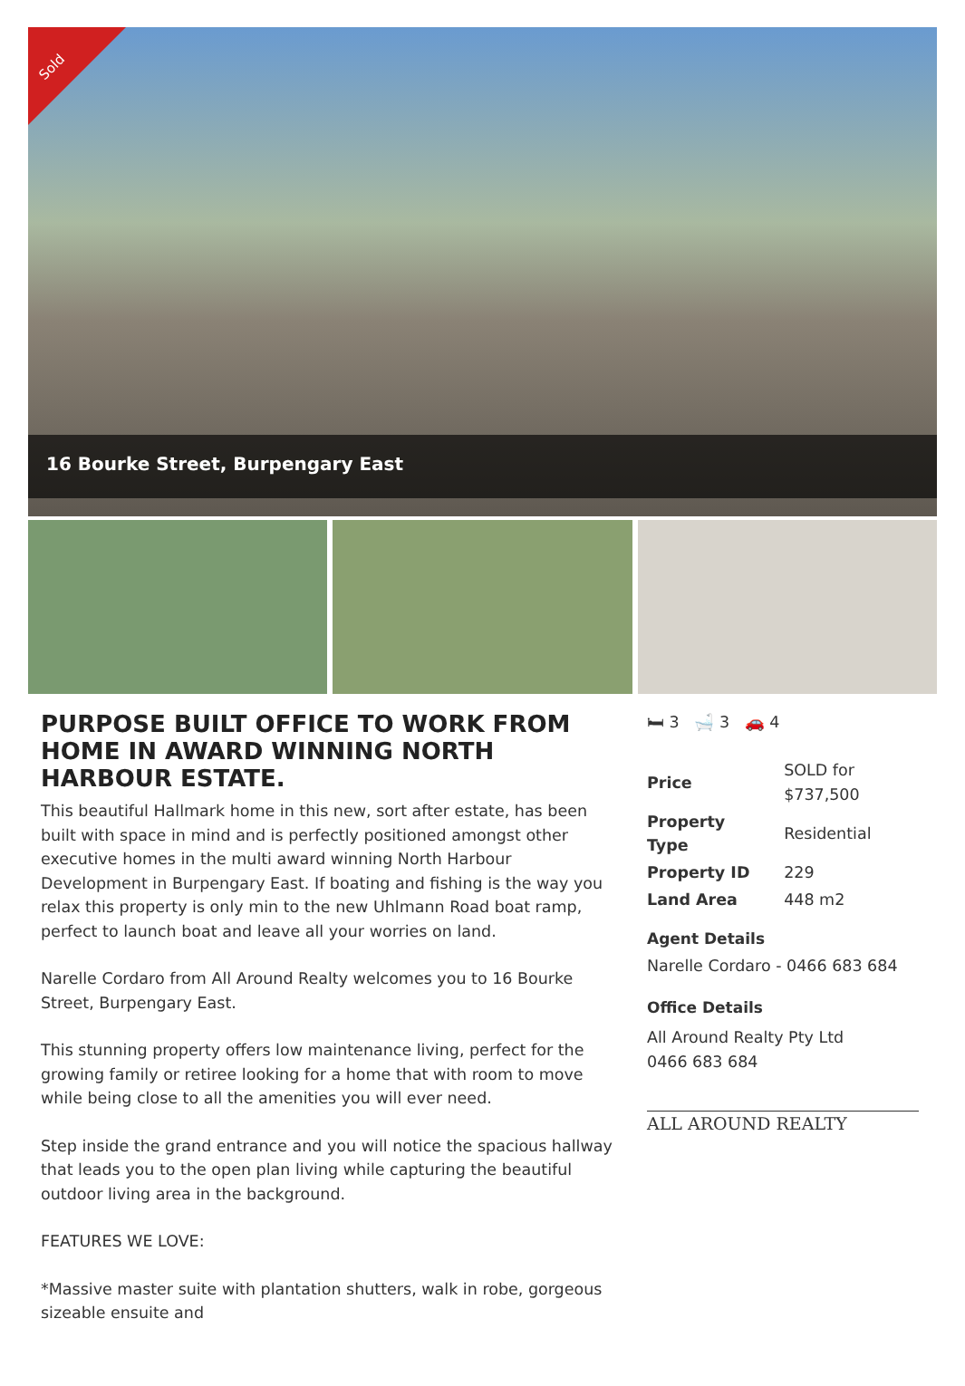Sold
16 Bourke Street, Burpengary East
PURPOSE BUILT OFFICE TO WORK FROM HOME IN AWARD WINNING NORTH HARBOUR ESTATE.
This beautiful Hallmark home in this new, sort after estate, has been built with space in mind and is perfectly positioned amongst other executive homes in the multi award winning North Harbour Development in Burpengary East. If boating and fishing is the way you relax this property is only min to the new Uhlmann Road boat ramp, perfect to launch boat and leave all your worries on land.
Narelle Cordaro from All Around Realty welcomes you to 16 Bourke Street, Burpengary East.
This stunning property offers low maintenance living, perfect for the growing family or retiree looking for a home that with room to move while being close to all the amenities you will ever need.
Step inside the grand entrance and you will notice the spacious hallway that leads you to the open plan living while capturing the beautiful outdoor living area in the background.
FEATURES WE LOVE:
*Massive master suite with plantation shutters, walk in robe, gorgeous sizeable ensuite and
🛏 3 🛁 3 🚗 4
| Price | SOLD for $737,500 |
| Property Type | Residential |
| Property ID | 229 |
| Land Area | 448 m2 |
Agent Details
Narelle Cordaro - 0466 683 684
Office Details
All Around Realty Pty Ltd
0466 683 684
ALL AROUND REALTY